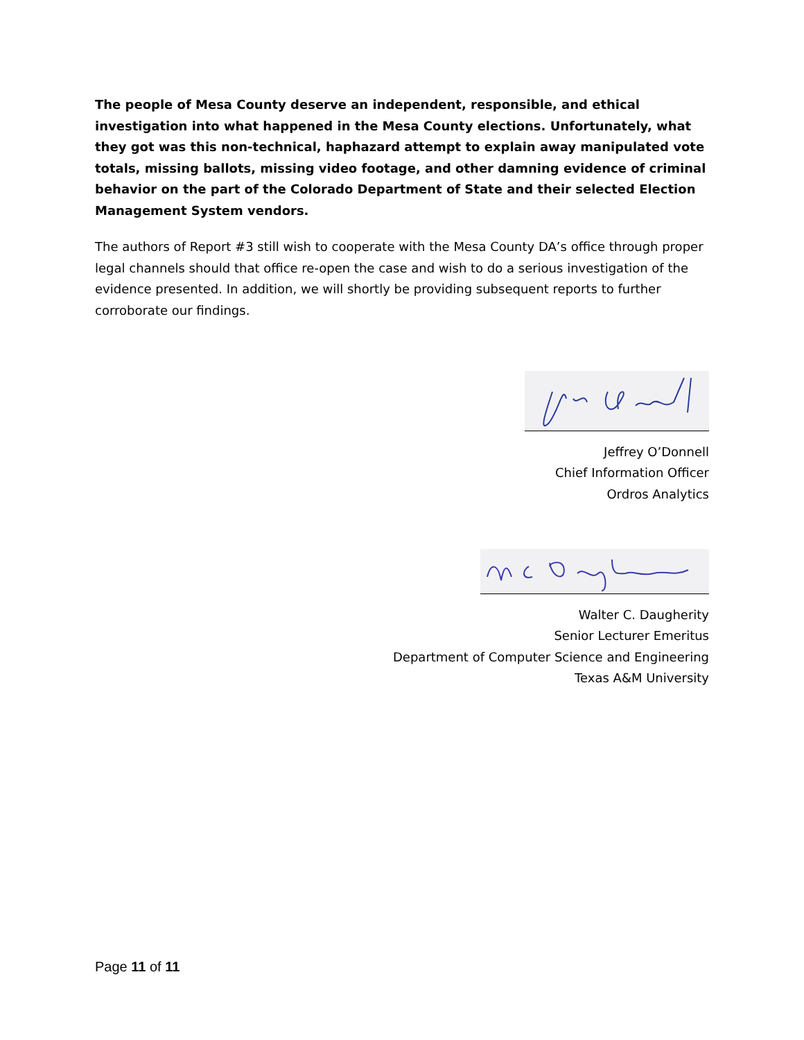The people of Mesa County deserve an independent, responsible, and ethical investigation into what happened in the Mesa County elections. Unfortunately, what they got was this non-technical, haphazard attempt to explain away manipulated vote totals, missing ballots, missing video footage, and other damning evidence of criminal behavior on the part of the Colorado Department of State and their selected Election Management System vendors.
The authors of Report #3 still wish to cooperate with the Mesa County DA’s office through proper legal channels should that office re-open the case and wish to do a serious investigation of the evidence presented. In addition, we will shortly be providing subsequent reports to further corroborate our findings.
Jeffrey O’Donnell
Chief Information Officer
Ordros Analytics
Walter C. Daugherity
Senior Lecturer Emeritus
Department of Computer Science and Engineering
Texas A&M University
Page 11 of 11